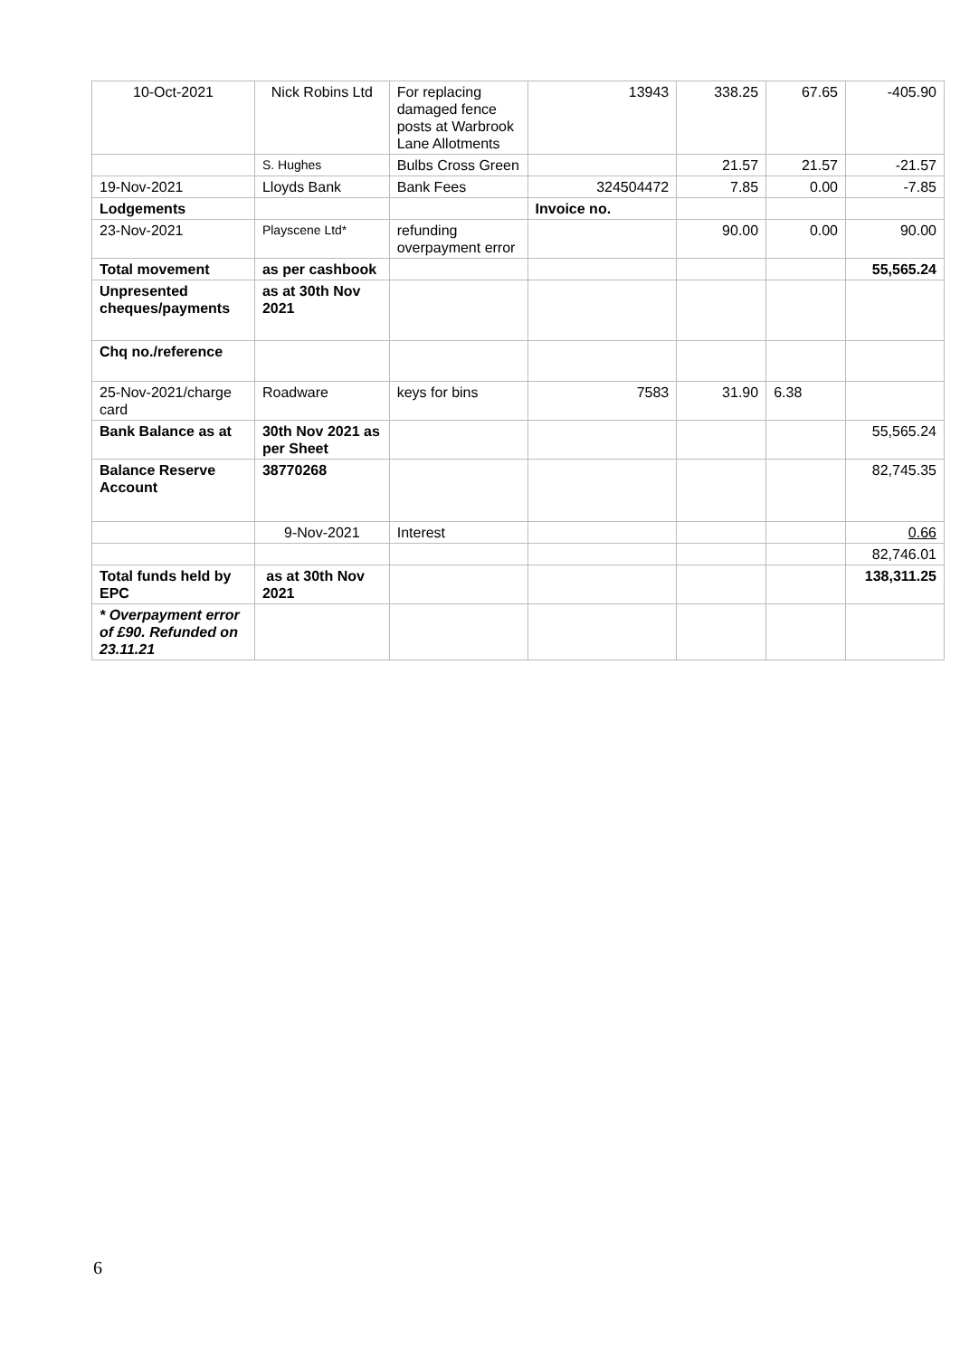| 10-Oct-2021 | Nick Robins Ltd | For replacing damaged fence posts at Warbrook Lane Allotments | 13943 | 338.25 | 67.65 | -405.90 |
| | S. Hughes | Bulbs Cross Green | | 21.57 | 21.57 | -21.57 |
| 19-Nov-2021 | Lloyds Bank | Bank Fees | 324504472 | 7.85 | 0.00 | -7.85 |
| Lodgements | | | Invoice no. | | | |
| 23-Nov-2021 | Playscene Ltd* | refunding overpayment error | | 90.00 | 0.00 | 90.00 |
| Total movement | as per cashbook | | | | | 55,565.24 |
| Unpresented cheques/payments | as at 30th Nov 2021 | | | | | |
| Chq no./reference | | | | | | |
| 25-Nov-2021/charge card | Roadware | keys for bins | 7583 | 31.90 | 6.38 | |
| Bank Balance as at | 30th Nov 2021 as per Sheet | | | | | 55,565.24 |
| Balance Reserve Account | 38770268 | | | | | 82,745.35 |
| | 9-Nov-2021 | Interest | | | | 0.66 |
| | | | | | | 82,746.01 |
| Total funds held by EPC | as at 30th Nov 2021 | | | | | 138,311.25 |
| * Overpayment error of £90. Refunded on 23.11.21 | | | | | | |
6